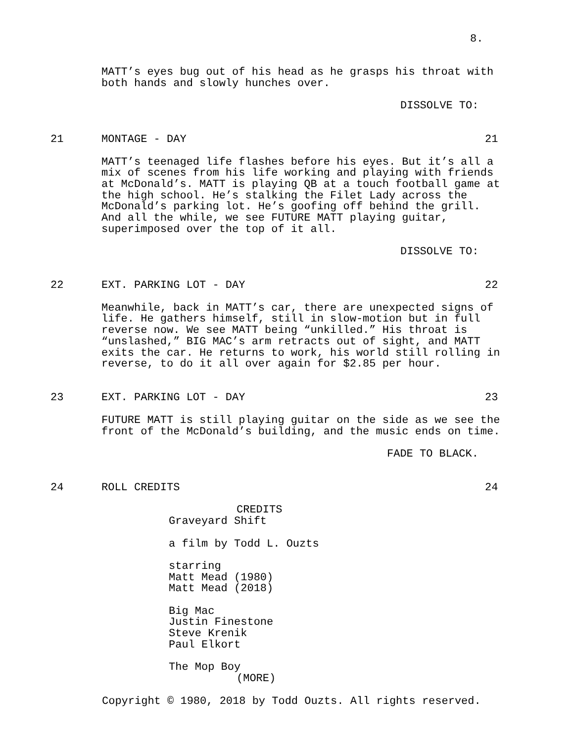8.
MATT’s eyes bug out of his head as he grasps his throat with both hands and slowly hunches over.
DISSOLVE TO:
21 MONTAGE - DAY 21
MATT’s teenaged life flashes before his eyes. But it’s all a mix of scenes from his life working and playing with friends at McDonald’s. MATT is playing QB at a touch football game at the high school. He’s stalking the Filet Lady across the McDonald’s parking lot. He’s goofing off behind the grill. And all the while, we see FUTURE MATT playing guitar, superimposed over the top of it all.
DISSOLVE TO:
22 EXT. PARKING LOT - DAY 22
Meanwhile, back in MATT’s car, there are unexpected signs of life. He gathers himself, still in slow-motion but in full reverse now. We see MATT being “unkilled.” His throat is “unslashed,” BIG MAC’s arm retracts out of sight, and MATT exits the car. He returns to work, his world still rolling in reverse, to do it all over again for $2.85 per hour.
23 EXT. PARKING LOT - DAY 23
FUTURE MATT is still playing guitar on the side as we see the front of the McDonald’s building, and the music ends on time.
FADE TO BLACK.
24 ROLL CREDITS 24
CREDITS
Graveyard Shift a film by Todd L. Ouzts starring Matt Mead (1980) Matt Mead (2018) Big Mac Justin Finestone Steve Krenik Paul Elkort The Mop Boy
(MORE)
Copyright © 1980, 2018 by Todd Ouzts. All rights reserved.